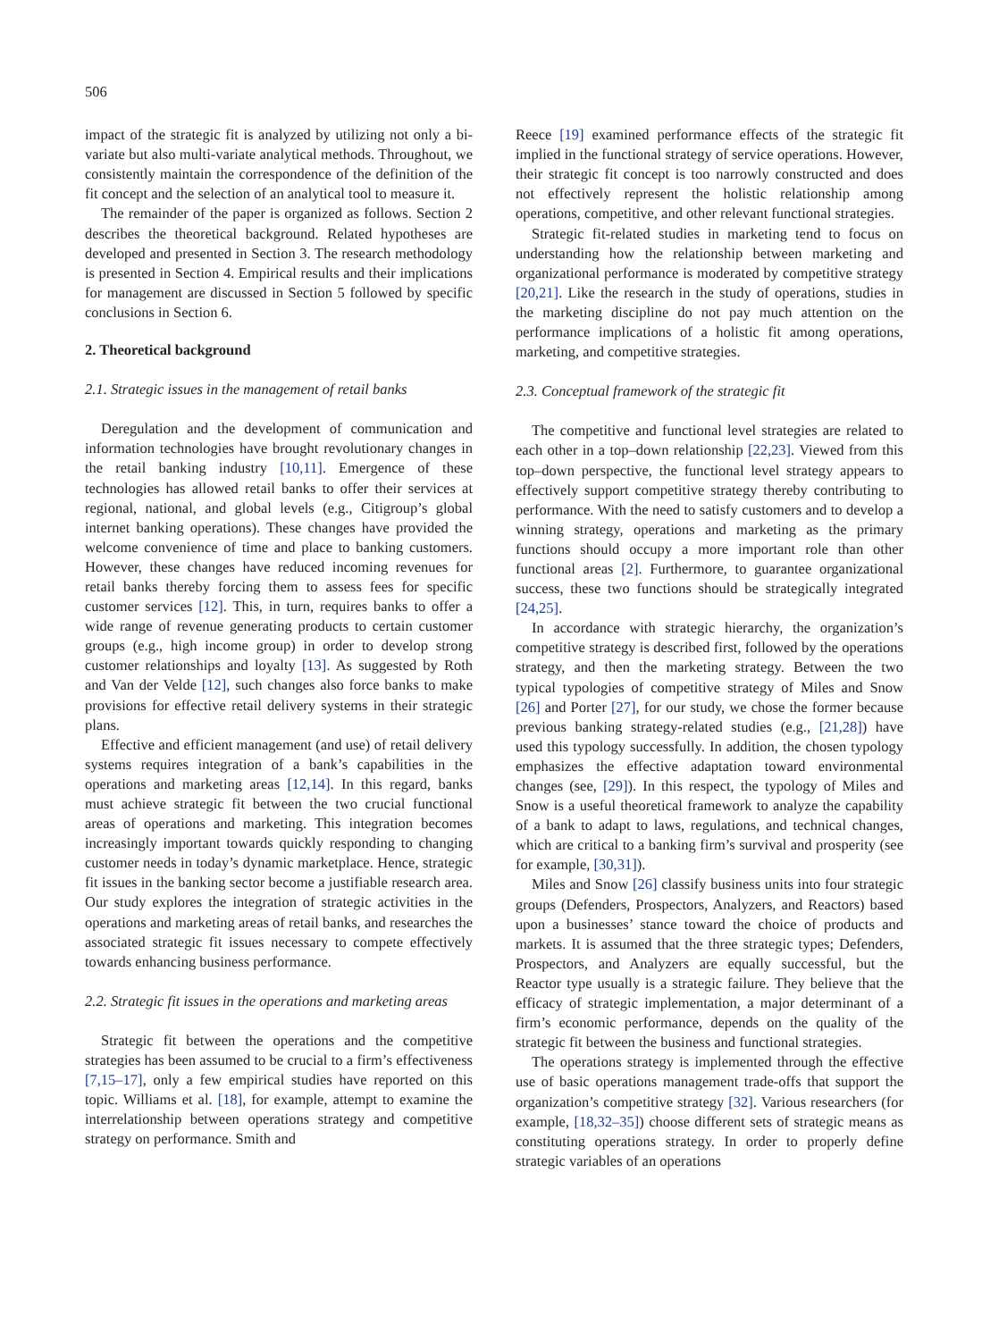506
impact of the strategic fit is analyzed by utilizing not only a bi-variate but also multi-variate analytical methods. Throughout, we consistently maintain the correspondence of the definition of the fit concept and the selection of an analytical tool to measure it.
The remainder of the paper is organized as follows. Section 2 describes the theoretical background. Related hypotheses are developed and presented in Section 3. The research methodology is presented in Section 4. Empirical results and their implications for management are discussed in Section 5 followed by specific conclusions in Section 6.
2. Theoretical background
2.1. Strategic issues in the management of retail banks
Deregulation and the development of communication and information technologies have brought revolutionary changes in the retail banking industry [10,11]. Emergence of these technologies has allowed retail banks to offer their services at regional, national, and global levels (e.g., Citigroup’s global internet banking operations). These changes have provided the welcome convenience of time and place to banking customers. However, these changes have reduced incoming revenues for retail banks thereby forcing them to assess fees for specific customer services [12]. This, in turn, requires banks to offer a wide range of revenue generating products to certain customer groups (e.g., high income group) in order to develop strong customer relationships and loyalty [13]. As suggested by Roth and Van der Velde [12], such changes also force banks to make provisions for effective retail delivery systems in their strategic plans.
Effective and efficient management (and use) of retail delivery systems requires integration of a bank’s capabilities in the operations and marketing areas [12,14]. In this regard, banks must achieve strategic fit between the two crucial functional areas of operations and marketing. This integration becomes increasingly important towards quickly responding to changing customer needs in today’s dynamic marketplace. Hence, strategic fit issues in the banking sector become a justifiable research area. Our study explores the integration of strategic activities in the operations and marketing areas of retail banks, and researches the associated strategic fit issues necessary to compete effectively towards enhancing business performance.
2.2. Strategic fit issues in the operations and marketing areas
Strategic fit between the operations and the competitive strategies has been assumed to be crucial to a firm’s effectiveness [7,15–17], only a few empirical studies have reported on this topic. Williams et al. [18], for example, attempt to examine the interrelationship between operations strategy and competitive strategy on performance. Smith and
Reece [19] examined performance effects of the strategic fit implied in the functional strategy of service operations. However, their strategic fit concept is too narrowly constructed and does not effectively represent the holistic relationship among operations, competitive, and other relevant functional strategies.
Strategic fit-related studies in marketing tend to focus on understanding how the relationship between marketing and organizational performance is moderated by competitive strategy [20,21]. Like the research in the study of operations, studies in the marketing discipline do not pay much attention on the performance implications of a holistic fit among operations, marketing, and competitive strategies.
2.3. Conceptual framework of the strategic fit
The competitive and functional level strategies are related to each other in a top–down relationship [22,23]. Viewed from this top–down perspective, the functional level strategy appears to effectively support competitive strategy thereby contributing to performance. With the need to satisfy customers and to develop a winning strategy, operations and marketing as the primary functions should occupy a more important role than other functional areas [2]. Furthermore, to guarantee organizational success, these two functions should be strategically integrated [24,25].
In accordance with strategic hierarchy, the organization’s competitive strategy is described first, followed by the operations strategy, and then the marketing strategy. Between the two typical typologies of competitive strategy of Miles and Snow [26] and Porter [27], for our study, we chose the former because previous banking strategy-related studies (e.g., [21,28]) have used this typology successfully. In addition, the chosen typology emphasizes the effective adaptation toward environmental changes (see, [29]). In this respect, the typology of Miles and Snow is a useful theoretical framework to analyze the capability of a bank to adapt to laws, regulations, and technical changes, which are critical to a banking firm’s survival and prosperity (see for example, [30,31]).
Miles and Snow [26] classify business units into four strategic groups (Defenders, Prospectors, Analyzers, and Reactors) based upon a businesses’ stance toward the choice of products and markets. It is assumed that the three strategic types; Defenders, Prospectors, and Analyzers are equally successful, but the Reactor type usually is a strategic failure. They believe that the efficacy of strategic implementation, a major determinant of a firm’s economic performance, depends on the quality of the strategic fit between the business and functional strategies.
The operations strategy is implemented through the effective use of basic operations management trade-offs that support the organization’s competitive strategy [32]. Various researchers (for example, [18,32–35]) choose different sets of strategic means as constituting operations strategy. In order to properly define strategic variables of an operations